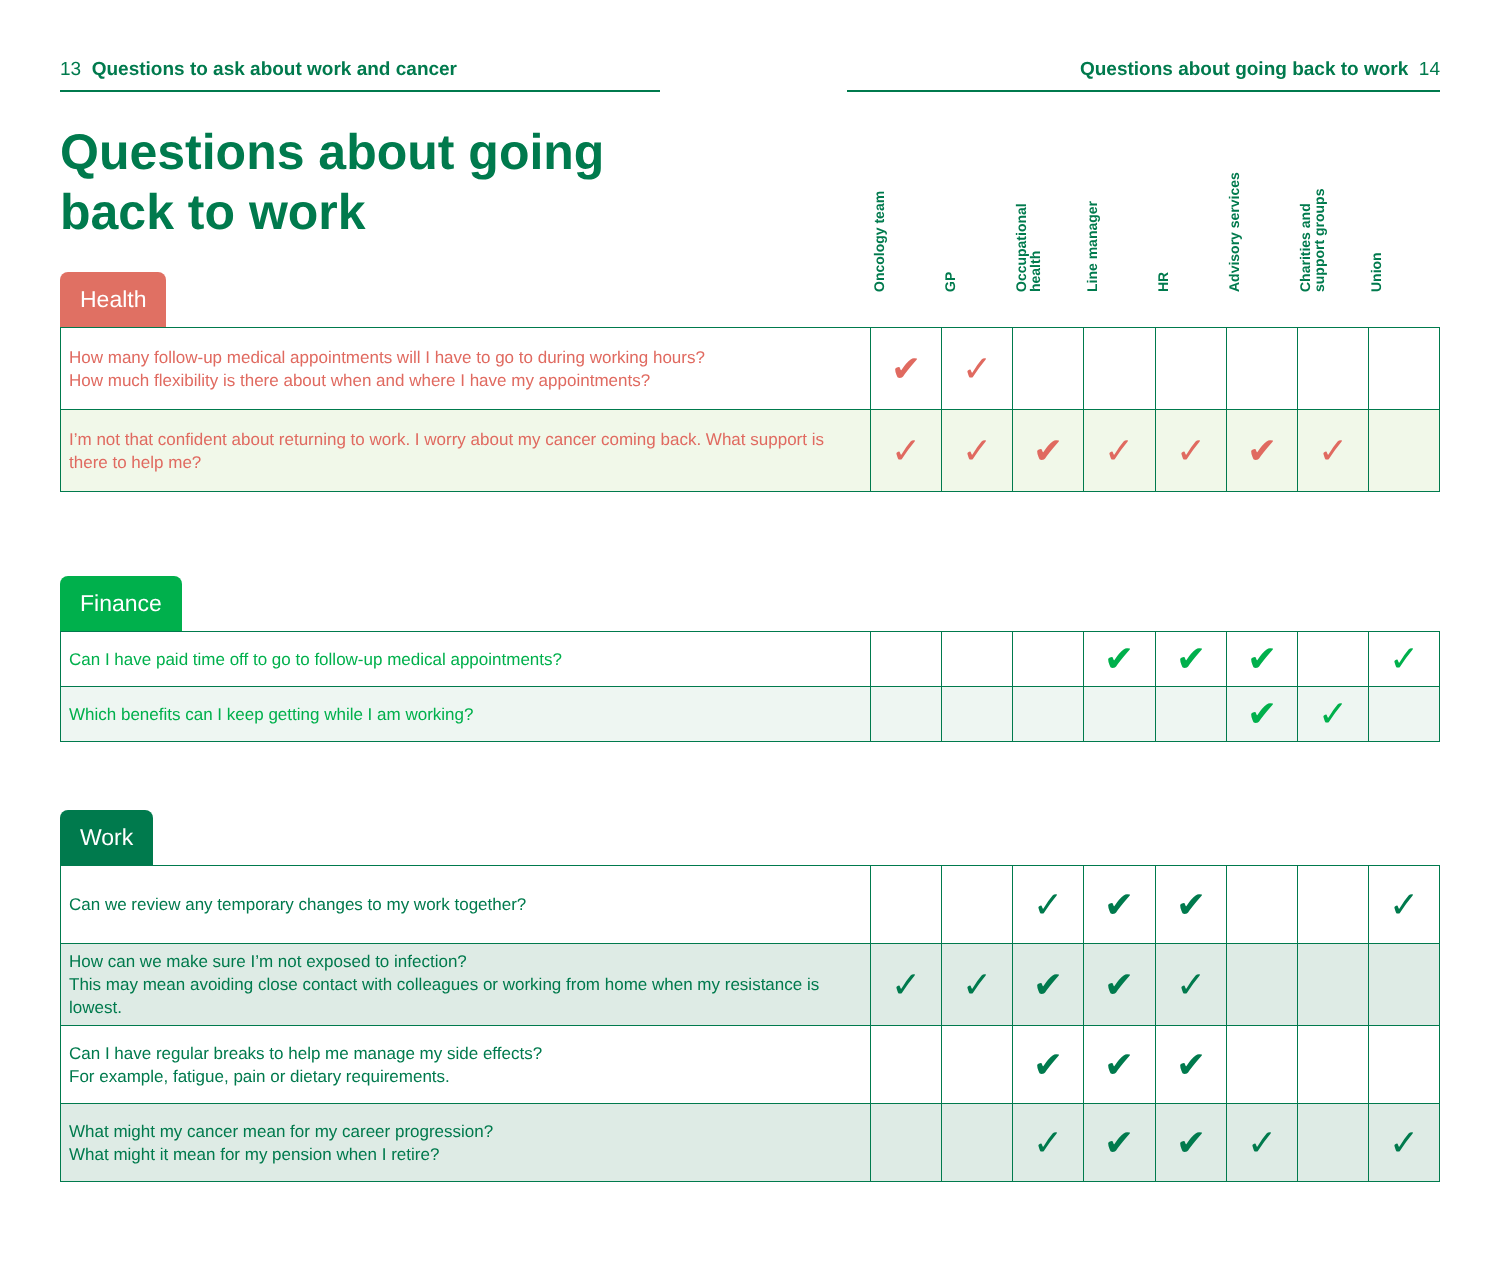13 Questions to ask about work and cancer Questions about going back to work 14
Questions about going back to work
Oncology team
GP
Occupational health
Line manager
HR
Advisory services
Charities and support groups
Union
Health
| How many follow-up medical appointments will I have to go to during working hours? How much flexibility is there about when and where I have my appointments? | ✔ | ✓ | | | | | | |
| I’m not that confident about returning to work. I worry about my cancer coming back. What support is there to help me? | ✓ | ✓ | ✔ | ✓ | ✓ | ✔ | ✓ | |
Finance
| Can I have paid time off to go to follow-up medical appointments? | | | | ✔ | ✔ | ✔ | | ✓ |
| Which benefits can I keep getting while I am working? | | | | | | ✔ | ✓ | |
Work
| Can we review any temporary changes to my work together? | | | ✓ | ✔ | ✔ | | | ✓ |
| How can we make sure I’m not exposed to infection? This may mean avoiding close contact with colleagues or working from home when my resistance is lowest. | ✓ | ✓ | ✔ | ✔ | ✓ | | | |
| Can I have regular breaks to help me manage my side effects? For example, fatigue, pain or dietary requirements. | | | ✔ | ✔ | ✔ | | | |
| What might my cancer mean for my career progression? What might it mean for my pension when I retire? | | | ✓ | ✔ | ✔ | ✓ | | ✓ |